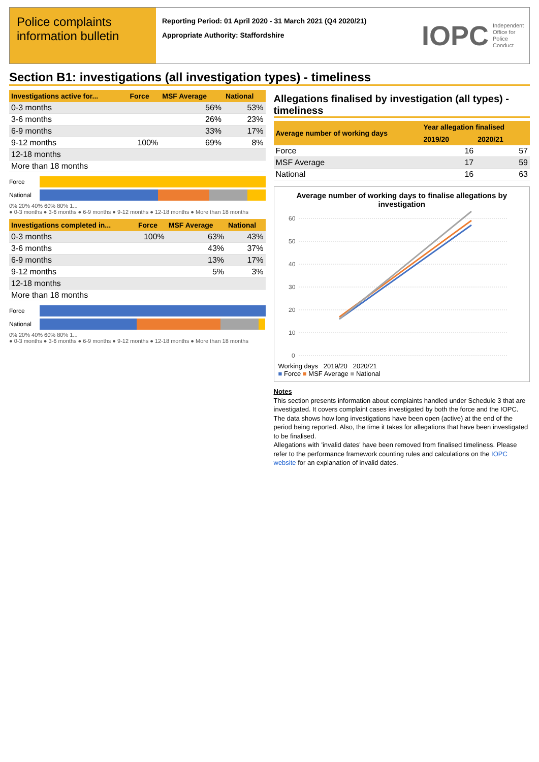Police complaints information bulletin
Reporting Period: 01 April 2020 - 31 March 2021 (Q4 2020/21)
Appropriate Authority: Staffordshire
IOPC Independent
Office for
Police Conduct
Section B1: investigations (all investigation types) - timeliness
| Investigations active for... | Force | MSF Average | National |
| --- | --- | --- | --- |
| 0-3 months | | 56% | 53% |
| 3-6 months | | 26% | 23% |
| 6-9 months | | 33% | 17% |
| 9-12 months | 100% | 69% | 8% |
| 12-18 months | | | |
| More than 18 months | | | |
Force
National
0% 20% 40% 60% 80% 1...
● 0-3 months ● 3-6 months ● 6-9 months ● 9-12 months ● 12-18 months ● More than 18 months
| Investigations completed in... | Force | MSF Average | National |
| --- | --- | --- | --- |
| 0-3 months | 100% | 63% | 43% |
| 3-6 months | | 43% | 37% |
| 6-9 months | | 13% | 17% |
| 9-12 months | | 5% | 3% |
| 12-18 months | | | |
| More than 18 months | | | |
Force
National
0% 20% 40% 60% 80% 1...
● 0-3 months ● 3-6 months ● 6-9 months ● 9-12 months ● 12-18 months ● More than 18 months
Allegations finalised by investigation (all types) - timeliness
| Average number of working days | Year allegation finalised | |
| --- | --- | --- |
| | 2019/20 | 2020/21 |
| Force | 16 | 57 |
| MSF Average | 17 | 59 |
| National | 16 | 63 |
Average number of working days to finalise allegations by investigation
60
50
40
30
20
10
0
Working days 2019/20 2020/21
■ Force ■ MSF Average ■ National
Notes
This section presents information about complaints handled under Schedule 3 that are investigated. It covers complaint cases investigated by both the force and the IOPC.
The data shows how long investigations have been open (active) at the end of the period being reported. Also, the time it takes for allegations that have been investigated to be finalised.
Allegations with 'invalid dates' have been removed from finalised timeliness. Please refer to the performance framework counting rules and calculations on the IOPC website for an explanation of invalid dates.